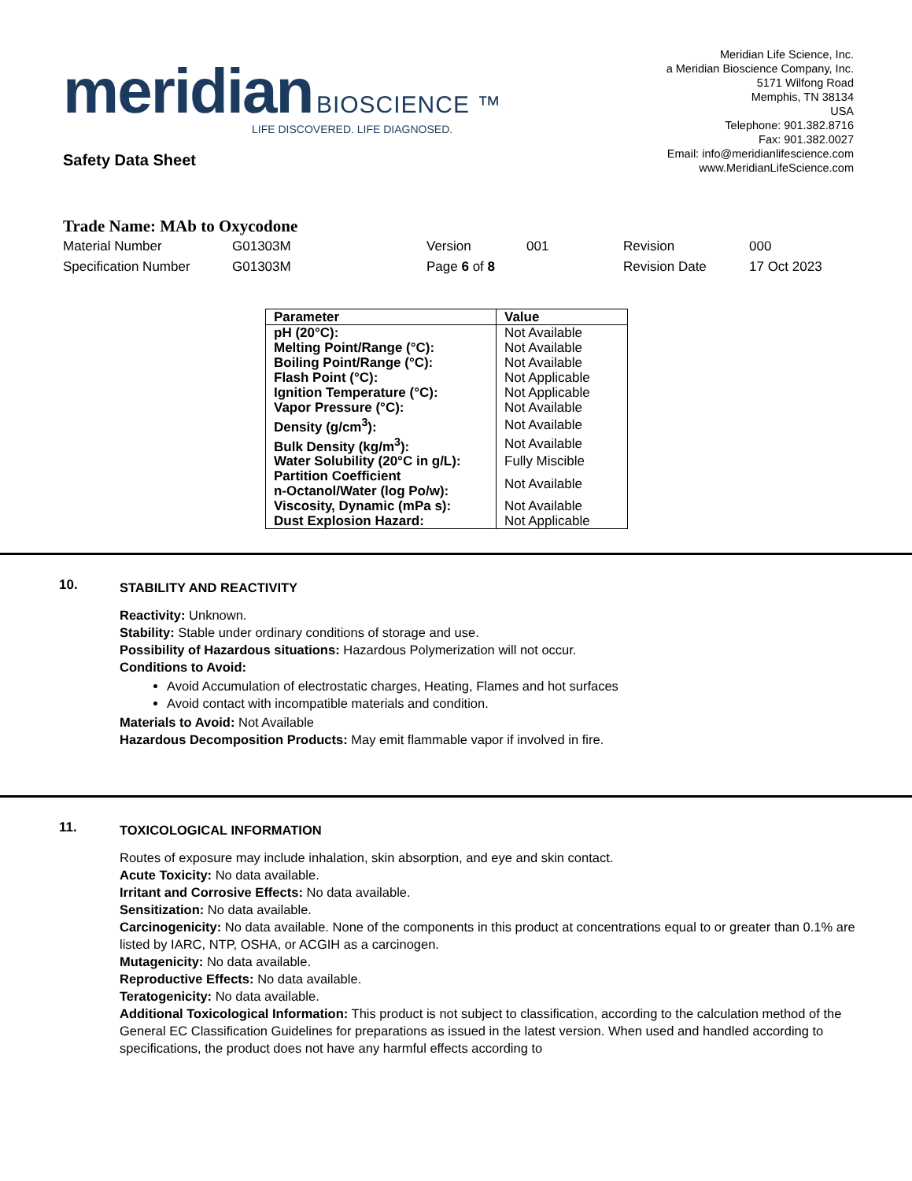meridian BIOSCIENCE ™
LIFE DISCOVERED. LIFE DIAGNOSED.
Meridian Life Science, Inc.
a Meridian Bioscience Company, Inc.
5171 Wilfong Road
Memphis, TN 38134
USA
Telephone: 901.382.8716
Fax: 901.382.0027
Email: info@meridianlifescience.com
www.MeridianLifeScience.com
Safety Data Sheet
Trade Name: MAb to Oxycodone
| Material Number | G01303M | Version | 001 | Revision | 000 |
| Specification Number | G01303M | Page 6 of 8 | | Revision Date | 17 Oct 2023 |
| Parameter | Value |
| --- | --- |
| pH (20°C): | Not Available |
| Melting Point/Range (°C): | Not Available |
| Boiling Point/Range (°C): | Not Available |
| Flash Point (°C): | Not Applicable |
| Ignition Temperature (°C): | Not Applicable |
| Vapor Pressure (°C): | Not Available |
| Density (g/cm<sup>3</sup>): | Not Available |
| Bulk Density (kg/m<sup>3</sup>): | Not Available |
| Water Solubility (20°C in g/L): | Fully Miscible |
| Partition Coefficient n-Octanol/Water (log Po/w): | Not Available |
| Viscosity, Dynamic (mPa s): | Not Available |
| Dust Explosion Hazard: | Not Applicable |
10.
STABILITY AND REACTIVITY
Reactivity: Unknown.
Stability: Stable under ordinary conditions of storage and use.
Possibility of Hazardous situations: Hazardous Polymerization will not occur.
Conditions to Avoid:
Avoid Accumulation of electrostatic charges, Heating, Flames and hot surfaces
Avoid contact with incompatible materials and condition.
Materials to Avoid: Not Available
Hazardous Decomposition Products: May emit flammable vapor if involved in fire.
11.
TOXICOLOGICAL INFORMATION
Routes of exposure may include inhalation, skin absorption, and eye and skin contact.
Acute Toxicity: No data available.
Irritant and Corrosive Effects: No data available.
Sensitization: No data available.
Carcinogenicity: No data available. None of the components in this product at concentrations equal to or greater than 0.1% are listed by IARC, NTP, OSHA, or ACGIH as a carcinogen.
Mutagenicity: No data available.
Reproductive Effects: No data available.
Teratogenicity: No data available.
Additional Toxicological Information: This product is not subject to classification, according to the calculation method of the General EC Classification Guidelines for preparations as issued in the latest version. When used and handled according to specifications, the product does not have any harmful effects according to